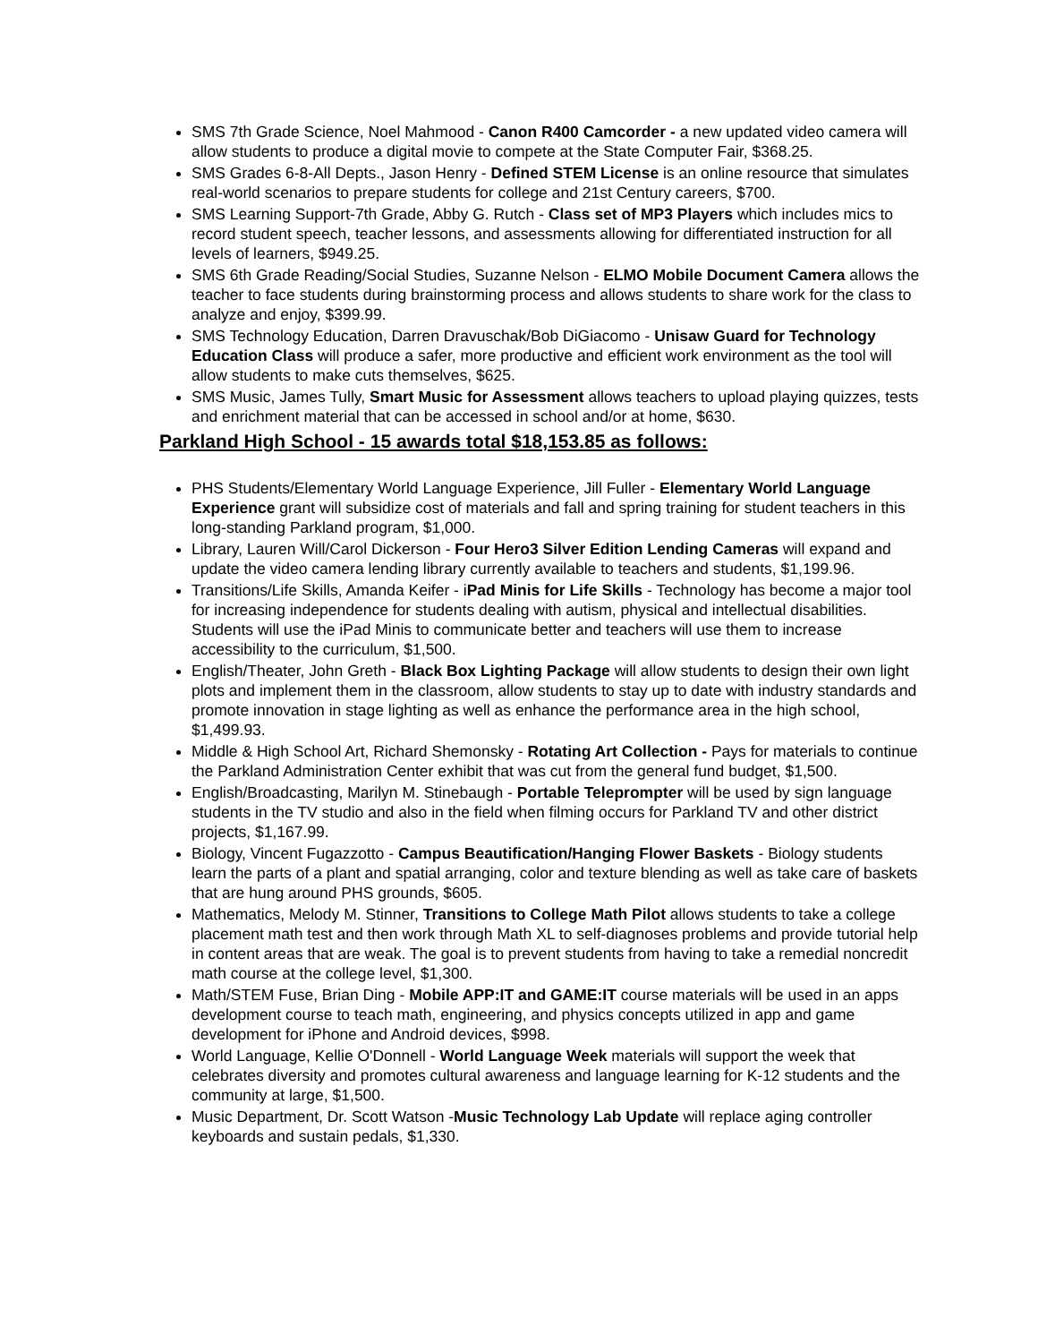SMS 7th Grade Science, Noel Mahmood - Canon R400 Camcorder - a new updated video camera will allow students to produce a digital movie to compete at the State Computer Fair, $368.25.
SMS Grades 6-8-All Depts., Jason Henry - Defined STEM License is an online resource that simulates real-world scenarios to prepare students for college and 21st Century careers, $700.
SMS Learning Support-7th Grade, Abby G. Rutch - Class set of MP3 Players which includes mics to record student speech, teacher lessons, and assessments allowing for differentiated instruction for all levels of learners, $949.25.
SMS 6th Grade Reading/Social Studies, Suzanne Nelson - ELMO Mobile Document Camera allows the teacher to face students during brainstorming process and allows students to share work for the class to analyze and enjoy, $399.99.
SMS Technology Education, Darren Dravuschak/Bob DiGiacomo - Unisaw Guard for Technology Education Class will produce a safer, more productive and efficient work environment as the tool will allow students to make cuts themselves, $625.
SMS Music, James Tully, Smart Music for Assessment allows teachers to upload playing quizzes, tests and enrichment material that can be accessed in school and/or at home, $630.
Parkland High School - 15 awards total $18,153.85 as follows:
PHS Students/Elementary World Language Experience, Jill Fuller - Elementary World Language Experience grant will subsidize cost of materials and fall and spring training for student teachers in this long-standing Parkland program, $1,000.
Library, Lauren Will/Carol Dickerson - Four Hero3 Silver Edition Lending Cameras will expand and update the video camera lending library currently available to teachers and students, $1,199.96.
Transitions/Life Skills, Amanda Keifer - iPad Minis for Life Skills - Technology has become a major tool for increasing independence for students dealing with autism, physical and intellectual disabilities. Students will use the iPad Minis to communicate better and teachers will use them to increase accessibility to the curriculum, $1,500.
English/Theater, John Greth - Black Box Lighting Package will allow students to design their own light plots and implement them in the classroom, allow students to stay up to date with industry standards and promote innovation in stage lighting as well as enhance the performance area in the high school, $1,499.93.
Middle & High School Art, Richard Shemonsky - Rotating Art Collection - Pays for materials to continue the Parkland Administration Center exhibit that was cut from the general fund budget, $1,500.
English/Broadcasting, Marilyn M. Stinebaugh - Portable Teleprompter will be used by sign language students in the TV studio and also in the field when filming occurs for Parkland TV and other district projects, $1,167.99.
Biology, Vincent Fugazzotto - Campus Beautification/Hanging Flower Baskets - Biology students learn the parts of a plant and spatial arranging, color and texture blending as well as take care of baskets that are hung around PHS grounds, $605.
Mathematics, Melody M. Stinner, Transitions to College Math Pilot allows students to take a college placement math test and then work through Math XL to self-diagnoses problems and provide tutorial help in content areas that are weak. The goal is to prevent students from having to take a remedial noncredit math course at the college level, $1,300.
Math/STEM Fuse, Brian Ding - Mobile APP:IT and GAME:IT course materials will be used in an apps development course to teach math, engineering, and physics concepts utilized in app and game development for iPhone and Android devices, $998.
World Language, Kellie O'Donnell - World Language Week materials will support the week that celebrates diversity and promotes cultural awareness and language learning for K-12 students and the community at large, $1,500.
Music Department, Dr. Scott Watson -Music Technology Lab Update will replace aging controller keyboards and sustain pedals, $1,330.